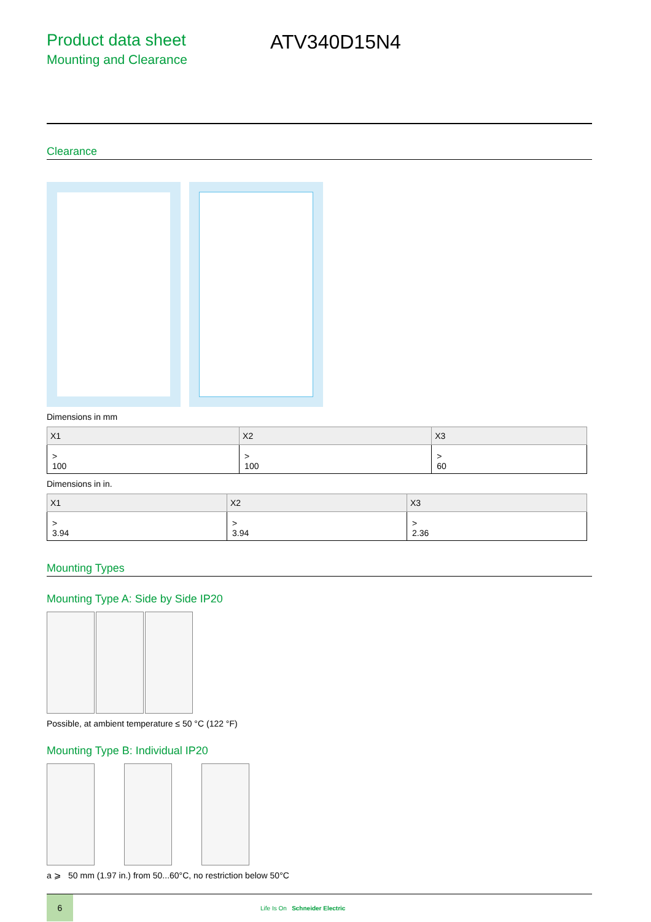Product data sheet
Mounting and Clearance
ATV340D15N4
Clearance
Dimensions in mm
| X1 | X2 | X3 |
| --- | --- | --- |
| > 100 | > 100 | > 60 |
Dimensions in in.
| X1 | X2 | X3 |
| --- | --- | --- |
| > 3.94 | > 3.94 | > 2.36 |
Mounting Types
Mounting Type A: Side by Side IP20
Possible, at ambient temperature ≤ 50 °C (122 °F)
Mounting Type B: Individual IP20
a ⩾ 50 mm (1.97 in.) from 50...60°C, no restriction below 50°C
6
Life Is On Schneider Electric